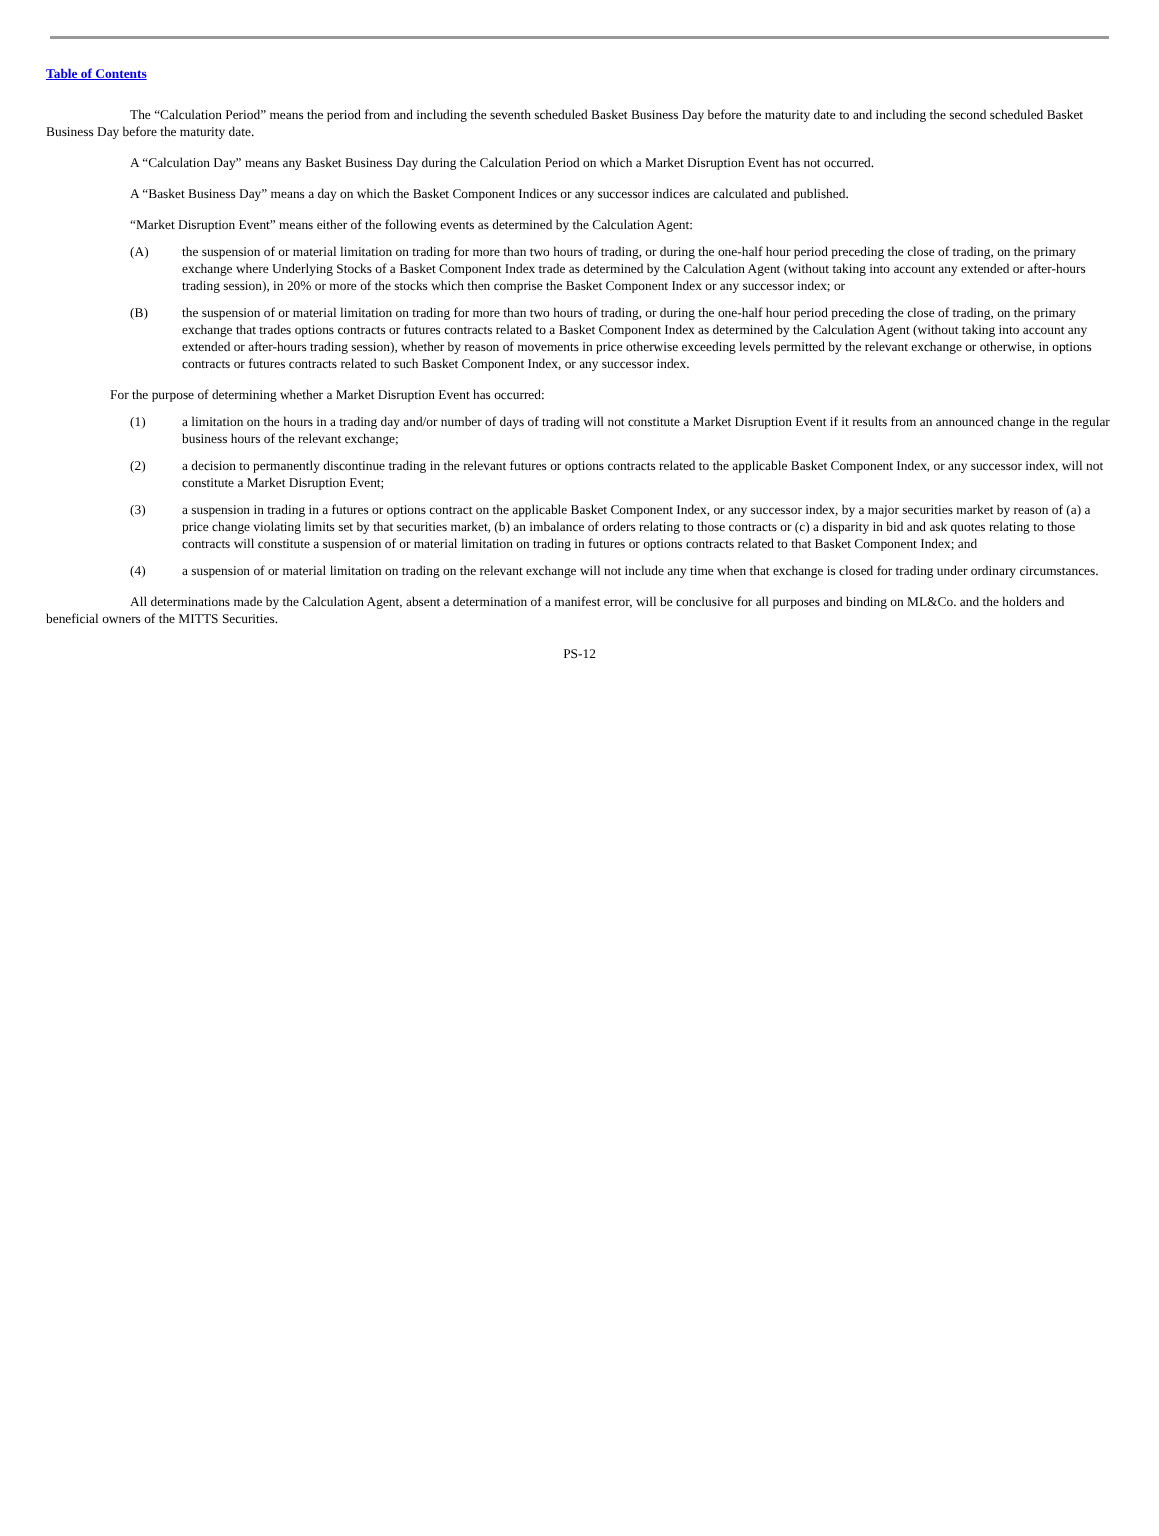Table of Contents
The “Calculation Period” means the period from and including the seventh scheduled Basket Business Day before the maturity date to and including the second scheduled Basket Business Day before the maturity date.
A “Calculation Day” means any Basket Business Day during the Calculation Period on which a Market Disruption Event has not occurred.
A “Basket Business Day” means a day on which the Basket Component Indices or any successor indices are calculated and published.
“Market Disruption Event” means either of the following events as determined by the Calculation Agent:
(A) the suspension of or material limitation on trading for more than two hours of trading, or during the one-half hour period preceding the close of trading, on the primary exchange where Underlying Stocks of a Basket Component Index trade as determined by the Calculation Agent (without taking into account any extended or after-hours trading session), in 20% or more of the stocks which then comprise the Basket Component Index or any successor index; or
(B) the suspension of or material limitation on trading for more than two hours of trading, or during the one-half hour period preceding the close of trading, on the primary exchange that trades options contracts or futures contracts related to a Basket Component Index as determined by the Calculation Agent (without taking into account any extended or after-hours trading session), whether by reason of movements in price otherwise exceeding levels permitted by the relevant exchange or otherwise, in options contracts or futures contracts related to such Basket Component Index, or any successor index.
For the purpose of determining whether a Market Disruption Event has occurred:
(1) a limitation on the hours in a trading day and/or number of days of trading will not constitute a Market Disruption Event if it results from an announced change in the regular business hours of the relevant exchange;
(2) a decision to permanently discontinue trading in the relevant futures or options contracts related to the applicable Basket Component Index, or any successor index, will not constitute a Market Disruption Event;
(3) a suspension in trading in a futures or options contract on the applicable Basket Component Index, or any successor index, by a major securities market by reason of (a) a price change violating limits set by that securities market, (b) an imbalance of orders relating to those contracts or (c) a disparity in bid and ask quotes relating to those contracts will constitute a suspension of or material limitation on trading in futures or options contracts related to that Basket Component Index; and
(4) a suspension of or material limitation on trading on the relevant exchange will not include any time when that exchange is closed for trading under ordinary circumstances.
All determinations made by the Calculation Agent, absent a determination of a manifest error, will be conclusive for all purposes and binding on ML&Co. and the holders and beneficial owners of the MITTS Securities.
PS-12